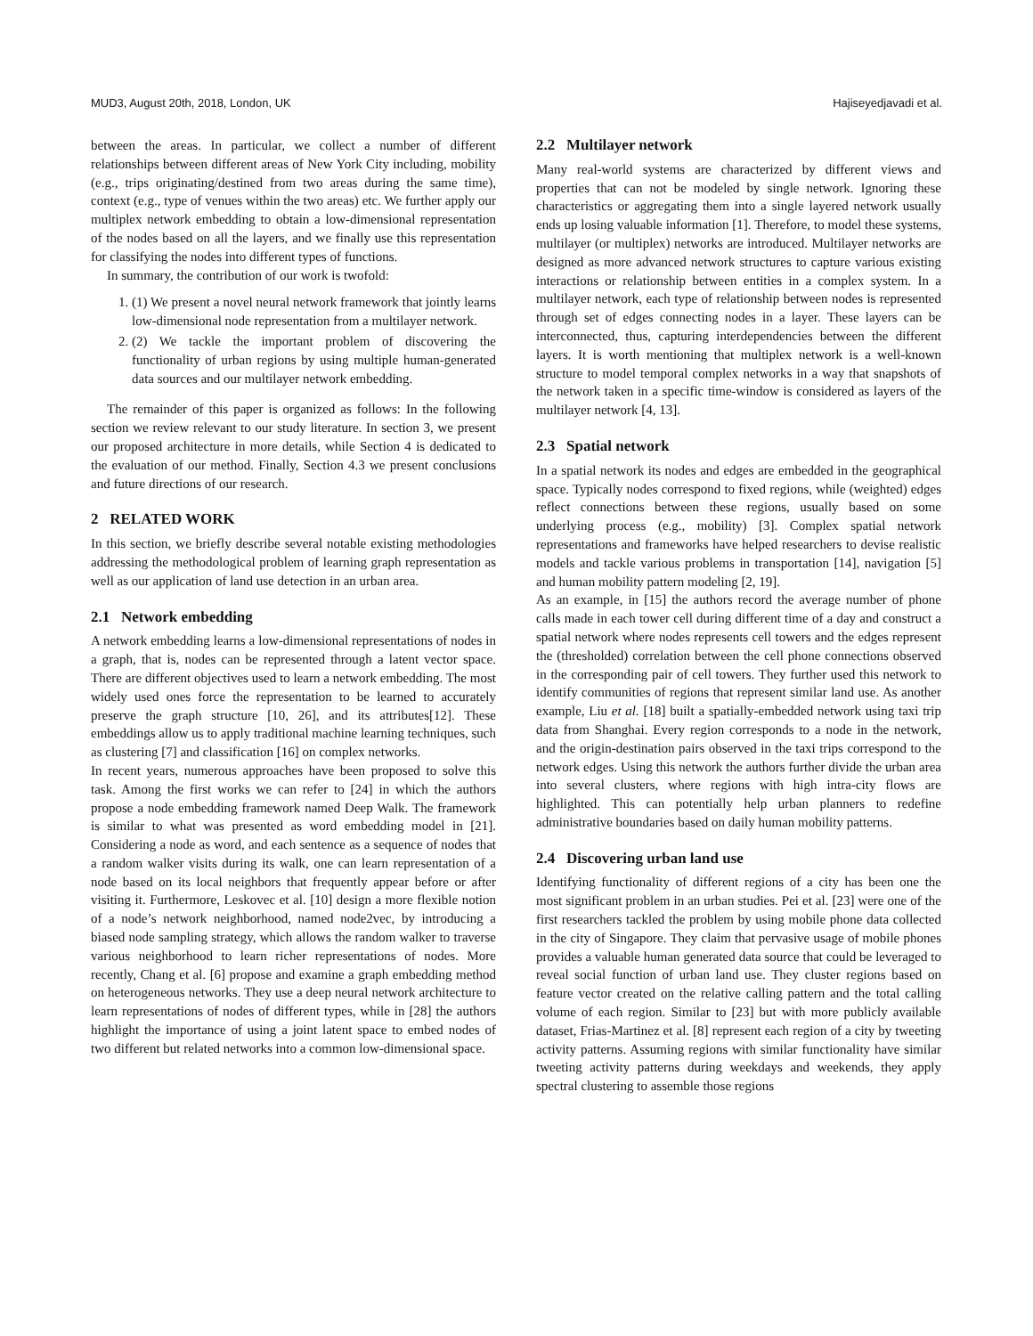MUD3, August 20th, 2018, London, UK Hajiseyedjavadi et al.
between the areas. In particular, we collect a number of different relationships between different areas of New York City including, mobility (e.g., trips originating/destined from two areas during the same time), context (e.g., type of venues within the two areas) etc. We further apply our multiplex network embedding to obtain a low-dimensional representation of the nodes based on all the layers, and we finally use this representation for classifying the nodes into different types of functions.
In summary, the contribution of our work is twofold:
1. (1) We present a novel neural network framework that jointly learns low-dimensional node representation from a multilayer network.
2. (2) We tackle the important problem of discovering the functionality of urban regions by using multiple human-generated data sources and our multilayer network embedding.
The remainder of this paper is organized as follows: In the following section we review relevant to our study literature. In section 3, we present our proposed architecture in more details, while Section 4 is dedicated to the evaluation of our method. Finally, Section 4.3 we present conclusions and future directions of our research.
2 RELATED WORK
In this section, we briefly describe several notable existing methodologies addressing the methodological problem of learning graph representation as well as our application of land use detection in an urban area.
2.1 Network embedding
A network embedding learns a low-dimensional representations of nodes in a graph, that is, nodes can be represented through a latent vector space. There are different objectives used to learn a network embedding. The most widely used ones force the representation to be learned to accurately preserve the graph structure [10, 26], and its attributes[12]. These embeddings allow us to apply traditional machine learning techniques, such as clustering [7] and classification [16] on complex networks.
In recent years, numerous approaches have been proposed to solve this task. Among the first works we can refer to [24] in which the authors propose a node embedding framework named Deep Walk. The framework is similar to what was presented as word embedding model in [21]. Considering a node as word, and each sentence as a sequence of nodes that a random walker visits during its walk, one can learn representation of a node based on its local neighbors that frequently appear before or after visiting it. Furthermore, Leskovec et al. [10] design a more flexible notion of a node’s network neighborhood, named node2vec, by introducing a biased node sampling strategy, which allows the random walker to traverse various neighborhood to learn richer representations of nodes. More recently, Chang et al. [6] propose and examine a graph embedding method on heterogeneous networks. They use a deep neural network architecture to learn representations of nodes of different types, while in [28] the authors highlight the importance of using a joint latent space to embed nodes of two different but related networks into a common low-dimensional space.
2.2 Multilayer network
Many real-world systems are characterized by different views and properties that can not be modeled by single network. Ignoring these characteristics or aggregating them into a single layered network usually ends up losing valuable information [1]. Therefore, to model these systems, multilayer (or multiplex) networks are introduced. Multilayer networks are designed as more advanced network structures to capture various existing interactions or relationship between entities in a complex system. In a multilayer network, each type of relationship between nodes is represented through set of edges connecting nodes in a layer. These layers can be interconnected, thus, capturing interdependencies between the different layers. It is worth mentioning that multiplex network is a well-known structure to model temporal complex networks in a way that snapshots of the network taken in a specific time-window is considered as layers of the multilayer network [4, 13].
2.3 Spatial network
In a spatial network its nodes and edges are embedded in the geographical space. Typically nodes correspond to fixed regions, while (weighted) edges reflect connections between these regions, usually based on some underlying process (e.g., mobility) [3]. Complex spatial network representations and frameworks have helped researchers to devise realistic models and tackle various problems in transportation [14], navigation [5] and human mobility pattern modeling [2, 19].
As an example, in [15] the authors record the average number of phone calls made in each tower cell during different time of a day and construct a spatial network where nodes represents cell towers and the edges represent the (thresholded) correlation between the cell phone connections observed in the corresponding pair of cell towers. They further used this network to identify communities of regions that represent similar land use. As another example, Liu et al. [18] built a spatially-embedded network using taxi trip data from Shanghai. Every region corresponds to a node in the network, and the origin-destination pairs observed in the taxi trips correspond to the network edges. Using this network the authors further divide the urban area into several clusters, where regions with high intra-city flows are highlighted. This can potentially help urban planners to redefine administrative boundaries based on daily human mobility patterns.
2.4 Discovering urban land use
Identifying functionality of different regions of a city has been one the most significant problem in an urban studies. Pei et al. [23] were one of the first researchers tackled the problem by using mobile phone data collected in the city of Singapore. They claim that pervasive usage of mobile phones provides a valuable human generated data source that could be leveraged to reveal social function of urban land use. They cluster regions based on feature vector created on the relative calling pattern and the total calling volume of each region. Similar to [23] but with more publicly available dataset, Frias-Martinez et al. [8] represent each region of a city by tweeting activity patterns. Assuming regions with similar functionality have similar tweeting activity patterns during weekdays and weekends, they apply spectral clustering to assemble those regions